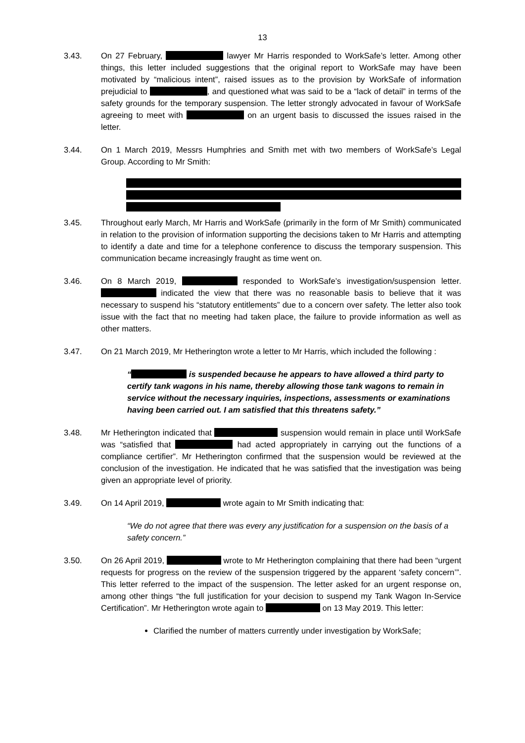13
3.43. On 27 February, lawyer Mr Harris responded to WorkSafe’s letter. Among other things, this letter included suggestions that the original report to WorkSafe may have been motivated by “malicious intent”, raised issues as to the provision by WorkSafe of information prejudicial to , and questioned what was said to be a “lack of detail” in terms of the safety grounds for the temporary suspension. The letter strongly advocated in favour of WorkSafe agreeing to meet with on an urgent basis to discussed the issues raised in the letter.
3.44. On 1 March 2019, Messrs Humphries and Smith met with two members of WorkSafe’s Legal Group. According to Mr Smith:
3.45. Throughout early March, Mr Harris and WorkSafe (primarily in the form of Mr Smith) communicated in relation to the provision of information supporting the decisions taken to Mr Harris and attempting to identify a date and time for a telephone conference to discuss the temporary suspension. This communication became increasingly fraught as time went on.
3.46. On 8 March 2019, responded to WorkSafe’s investigation/suspension letter. indicated the view that there was no reasonable basis to believe that it was necessary to suspend his “statutory entitlements” due to a concern over safety. The letter also took issue with the fact that no meeting had taken place, the failure to provide information as well as other matters.
3.47. On 21 March 2019, Mr Hetherington wrote a letter to Mr Harris, which included the following :
“ is suspended because he appears to have allowed a third party to certify tank wagons in his name, thereby allowing those tank wagons to remain in service without the necessary inquiries, inspections, assessments or examinations having been carried out. I am satisfied that this threatens safety.”
3.48. Mr Hetherington indicated that suspension would remain in place until WorkSafe was “satisfied that had acted appropriately in carrying out the functions of a compliance certifier”. Mr Hetherington confirmed that the suspension would be reviewed at the conclusion of the investigation. He indicated that he was satisfied that the investigation was being given an appropriate level of priority.
3.49. On 14 April 2019, wrote again to Mr Smith indicating that:
“We do not agree that there was every any justification for a suspension on the basis of a safety concern.”
3.50. On 26 April 2019, wrote to Mr Hetherington complaining that there had been “urgent requests for progress on the review of the suspension triggered by the apparent ‘safety concern’”. This letter referred to the impact of the suspension. The letter asked for an urgent response on, among other things “the full justification for your decision to suspend my Tank Wagon In-Service Certification”. Mr Hetherington wrote again to on 13 May 2019. This letter:
Clarified the number of matters currently under investigation by WorkSafe;